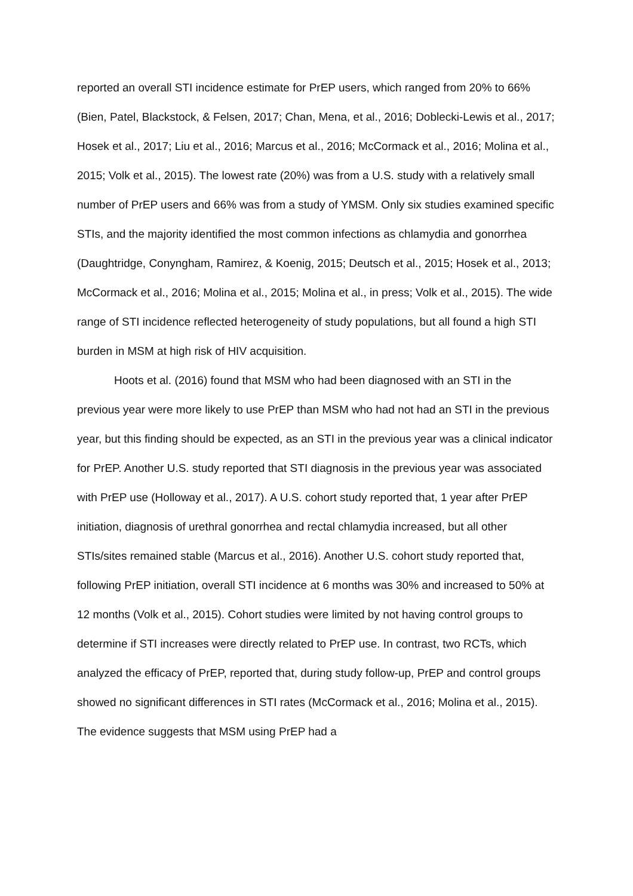reported an overall STI incidence estimate for PrEP users, which ranged from 20% to 66% (Bien, Patel, Blackstock, & Felsen, 2017; Chan, Mena, et al., 2016; Doblecki-Lewis et al., 2017; Hosek et al., 2017; Liu et al., 2016; Marcus et al., 2016; McCormack et al., 2016; Molina et al., 2015; Volk et al., 2015). The lowest rate (20%) was from a U.S. study with a relatively small number of PrEP users and 66% was from a study of YMSM. Only six studies examined specific STIs, and the majority identified the most common infections as chlamydia and gonorrhea (Daughtridge, Conyngham, Ramirez, & Koenig, 2015; Deutsch et al., 2015; Hosek et al., 2013; McCormack et al., 2016; Molina et al., 2015; Molina et al., in press; Volk et al., 2015). The wide range of STI incidence reflected heterogeneity of study populations, but all found a high STI burden in MSM at high risk of HIV acquisition.
Hoots et al. (2016) found that MSM who had been diagnosed with an STI in the previous year were more likely to use PrEP than MSM who had not had an STI in the previous year, but this finding should be expected, as an STI in the previous year was a clinical indicator for PrEP. Another U.S. study reported that STI diagnosis in the previous year was associated with PrEP use (Holloway et al., 2017). A U.S. cohort study reported that, 1 year after PrEP initiation, diagnosis of urethral gonorrhea and rectal chlamydia increased, but all other STIs/sites remained stable (Marcus et al., 2016). Another U.S. cohort study reported that, following PrEP initiation, overall STI incidence at 6 months was 30% and increased to 50% at 12 months (Volk et al., 2015). Cohort studies were limited by not having control groups to determine if STI increases were directly related to PrEP use. In contrast, two RCTs, which analyzed the efficacy of PrEP, reported that, during study follow-up, PrEP and control groups showed no significant differences in STI rates (McCormack et al., 2016; Molina et al., 2015). The evidence suggests that MSM using PrEP had a